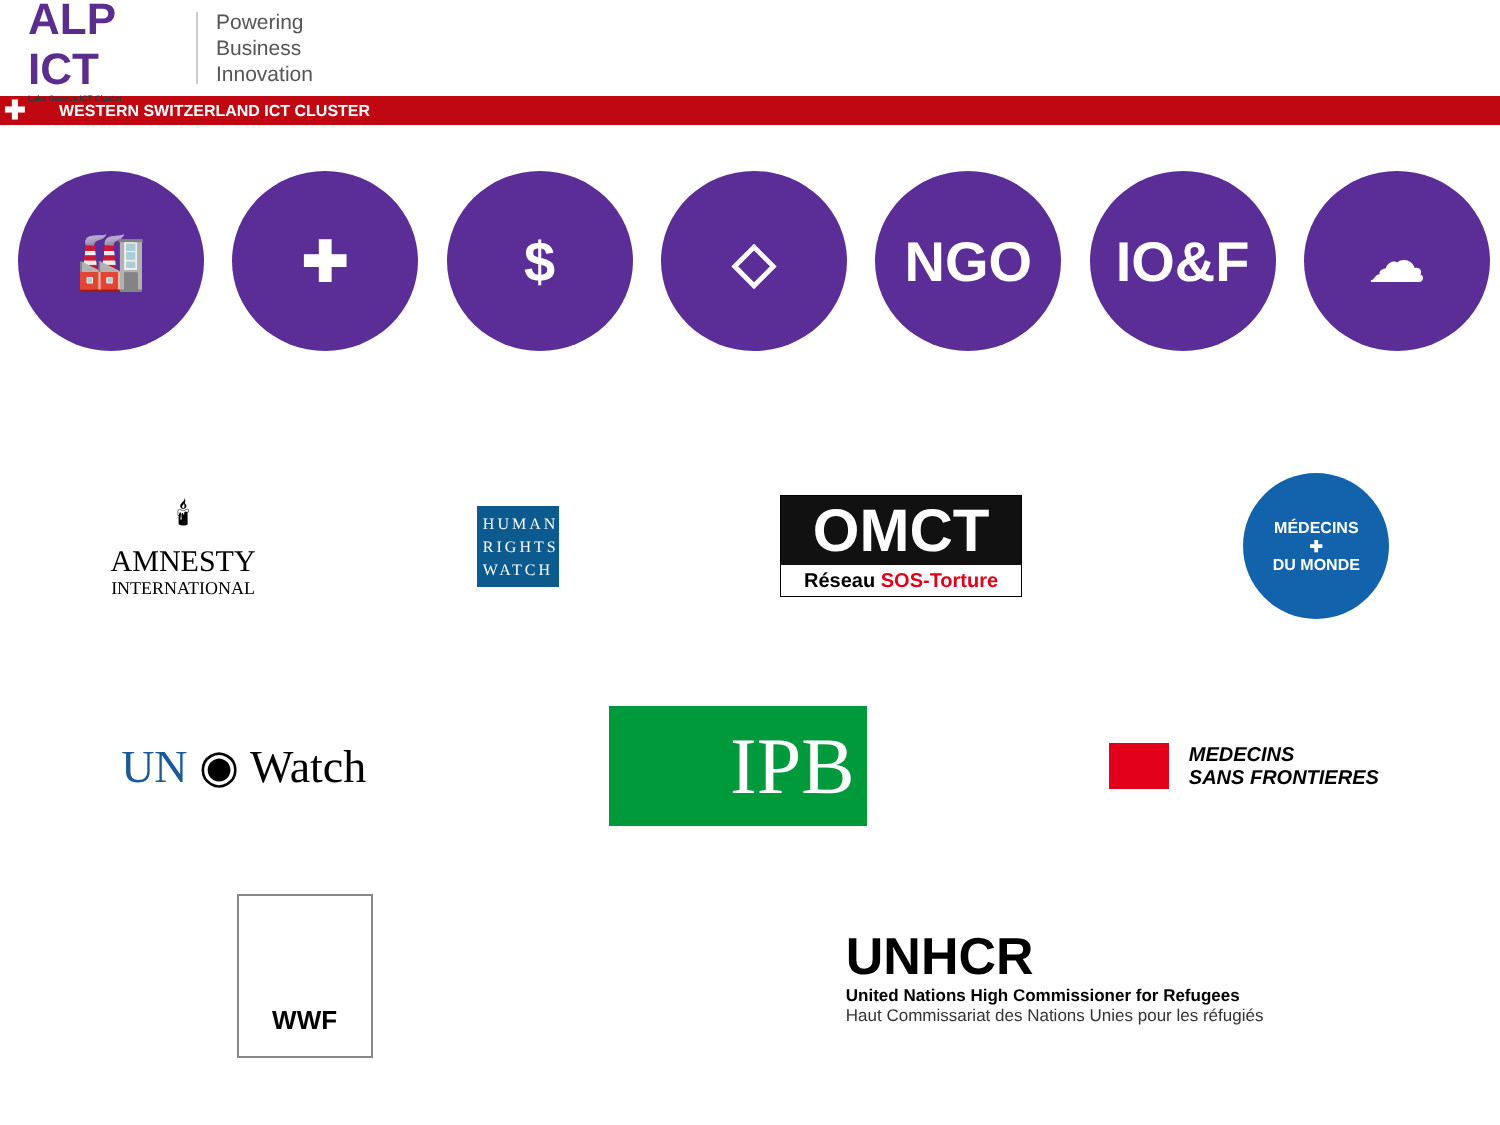ALP ICT
Lake Geneva ICT Cluster
Powering
Business
Innovation
✚ WESTERN SWITZERLAND ICT CLUSTER
🏭 ✚ $ ◇ NGO IO&F ☁
🕯
AMNESTY
INTERNATIONAL
HUMAN RIGHTS WATCH
OMCT
Réseau SOS-Torture
MÉDECINS
✚
DU MONDE
UN ◉ Watch
IPB
MEDECINS
SANS FRONTIERES
WWF
UNHCR
United Nations High Commissioner for Refugees
Haut Commissariat des Nations Unies pour les réfugiés